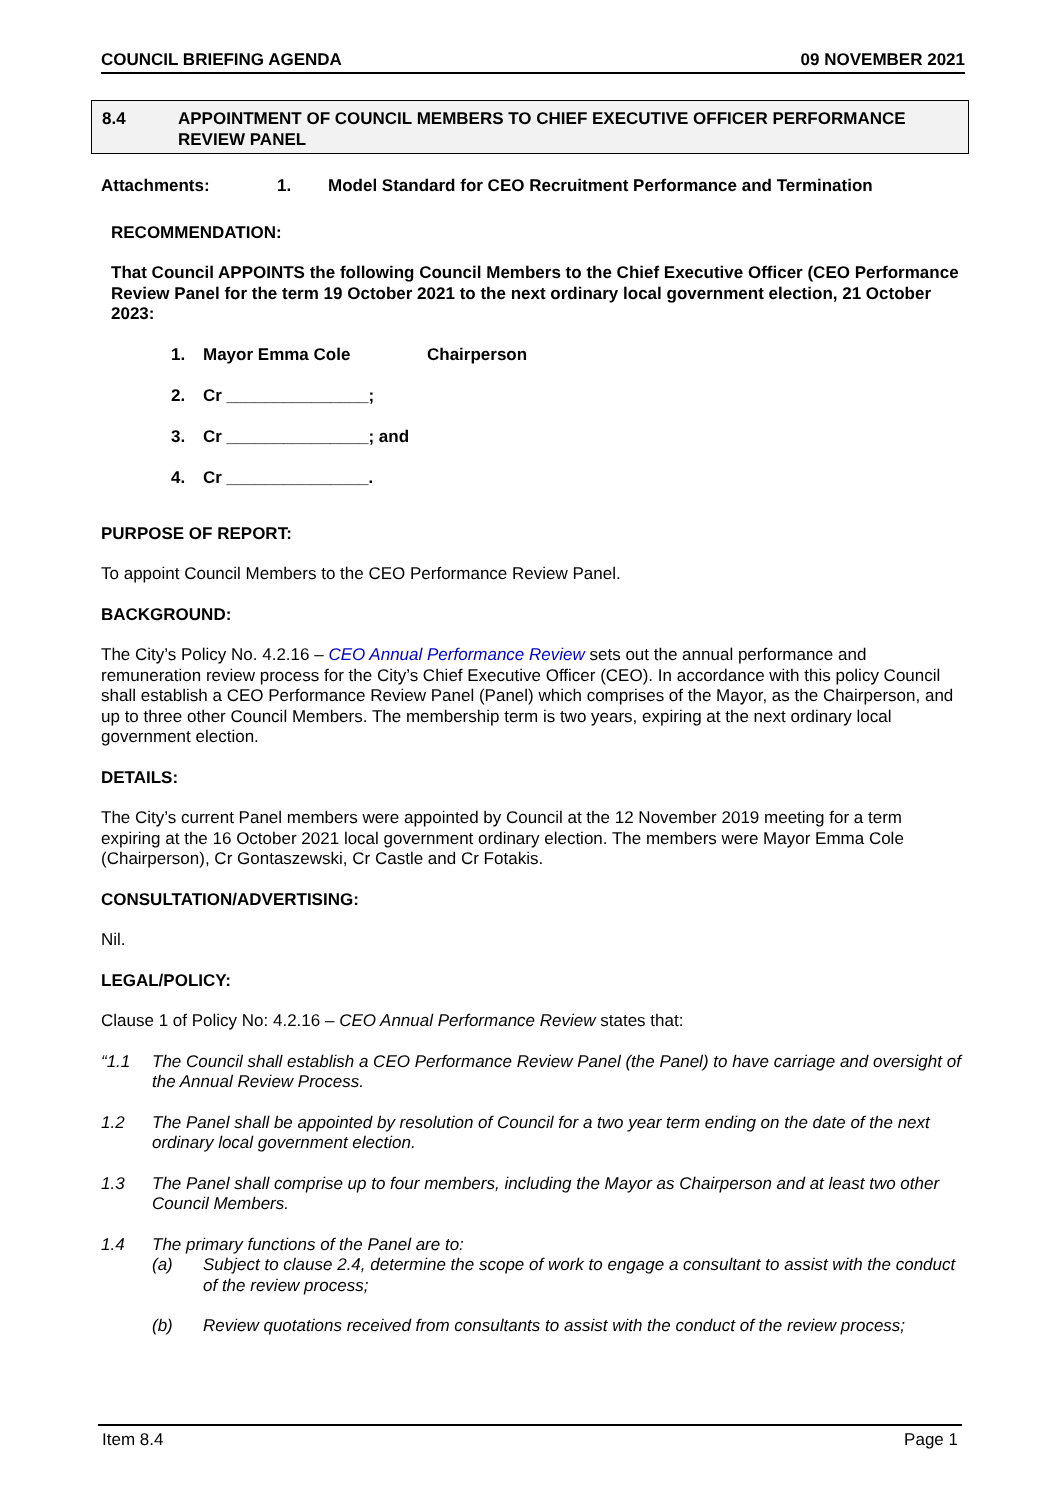COUNCIL BRIEFING AGENDA 09 NOVEMBER 2021
8.4 APPOINTMENT OF COUNCIL MEMBERS TO CHIEF EXECUTIVE OFFICER PERFORMANCE REVIEW PANEL
Attachments: 1. Model Standard for CEO Recruitment Performance and Termination
RECOMMENDATION:
That Council APPOINTS the following Council Members to the Chief Executive Officer (CEO Performance Review Panel for the term 19 October 2021 to the next ordinary local government election, 21 October 2023:
1. Mayor Emma Cole Chairperson
2. Cr _______________;
3. Cr _______________; and
4. Cr _______________.
PURPOSE OF REPORT:
To appoint Council Members to the CEO Performance Review Panel.
BACKGROUND:
The City’s Policy No. 4.2.16 – CEO Annual Performance Review sets out the annual performance and remuneration review process for the City’s Chief Executive Officer (CEO). In accordance with this policy Council shall establish a CEO Performance Review Panel (Panel) which comprises of the Mayor, as the Chairperson, and up to three other Council Members. The membership term is two years, expiring at the next ordinary local government election.
DETAILS:
The City’s current Panel members were appointed by Council at the 12 November 2019 meeting for a term expiring at the 16 October 2021 local government ordinary election. The members were Mayor Emma Cole (Chairperson), Cr Gontaszewski, Cr Castle and Cr Fotakis.
CONSULTATION/ADVERTISING:
Nil.
LEGAL/POLICY:
Clause 1 of Policy No: 4.2.16 – CEO Annual Performance Review states that:
“1.1 The Council shall establish a CEO Performance Review Panel (the Panel) to have carriage and oversight of the Annual Review Process.
1.2 The Panel shall be appointed by resolution of Council for a two year term ending on the date of the next ordinary local government election.
1.3 The Panel shall comprise up to four members, including the Mayor as Chairperson and at least two other Council Members.
1.4 The primary functions of the Panel are to:
(a) Subject to clause 2.4, determine the scope of work to engage a consultant to assist with the conduct of the review process;
(b) Review quotations received from consultants to assist with the conduct of the review process;
Item 8.4 Page 1